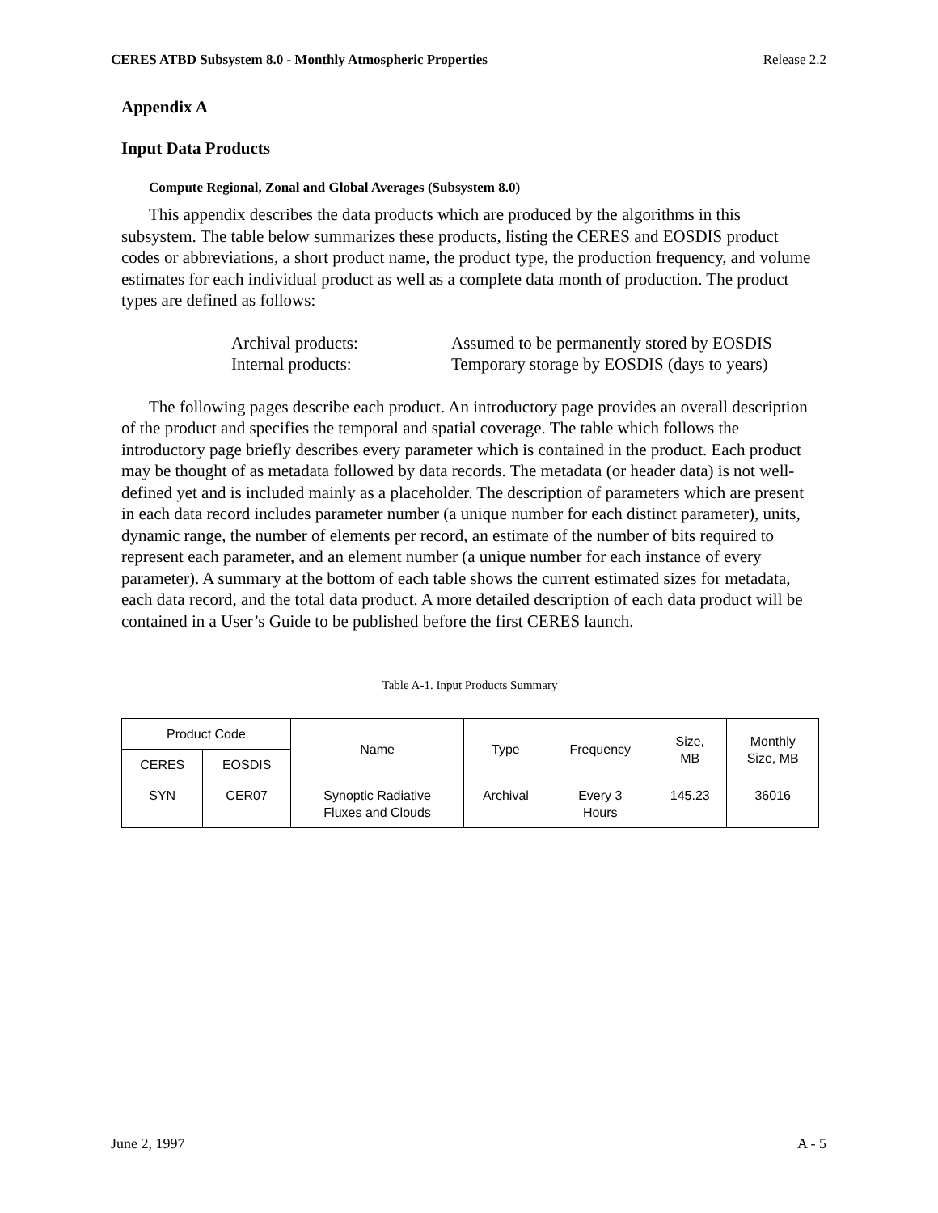CERES ATBD Subsystem 8.0 - Monthly Atmospheric Properties Release 2.2
Appendix A
Input Data Products
Compute Regional, Zonal and Global Averages (Subsystem 8.0)
This appendix describes the data products which are produced by the algorithms in this subsystem. The table below summarizes these products, listing the CERES and EOSDIS product codes or abbreviations, a short product name, the product type, the production frequency, and volume estimates for each individual product as well as a complete data month of production. The product types are defined as follows:
Archival products: Assumed to be permanently stored by EOSDIS
Internal products: Temporary storage by EOSDIS (days to years)
The following pages describe each product. An introductory page provides an overall description of the product and specifies the temporal and spatial coverage. The table which follows the introductory page briefly describes every parameter which is contained in the product. Each product may be thought of as metadata followed by data records. The metadata (or header data) is not well-defined yet and is included mainly as a placeholder. The description of parameters which are present in each data record includes parameter number (a unique number for each distinct parameter), units, dynamic range, the number of elements per record, an estimate of the number of bits required to represent each parameter, and an element number (a unique number for each instance of every parameter). A summary at the bottom of each table shows the current estimated sizes for metadata, each data record, and the total data product. A more detailed description of each data product will be contained in a User’s Guide to be published before the first CERES launch.
Table A-1. Input Products Summary
| Product Code | | Name | Type | Frequency | Size, MB | Monthly Size, MB |
| --- | --- | --- | --- | --- | --- | --- |
| CERES | EOSDIS | | | | | |
| SYN | CER07 | Synoptic Radiative Fluxes and Clouds | Archival | Every 3 Hours | 145.23 | 36016 |
June 2, 1997 A - 5